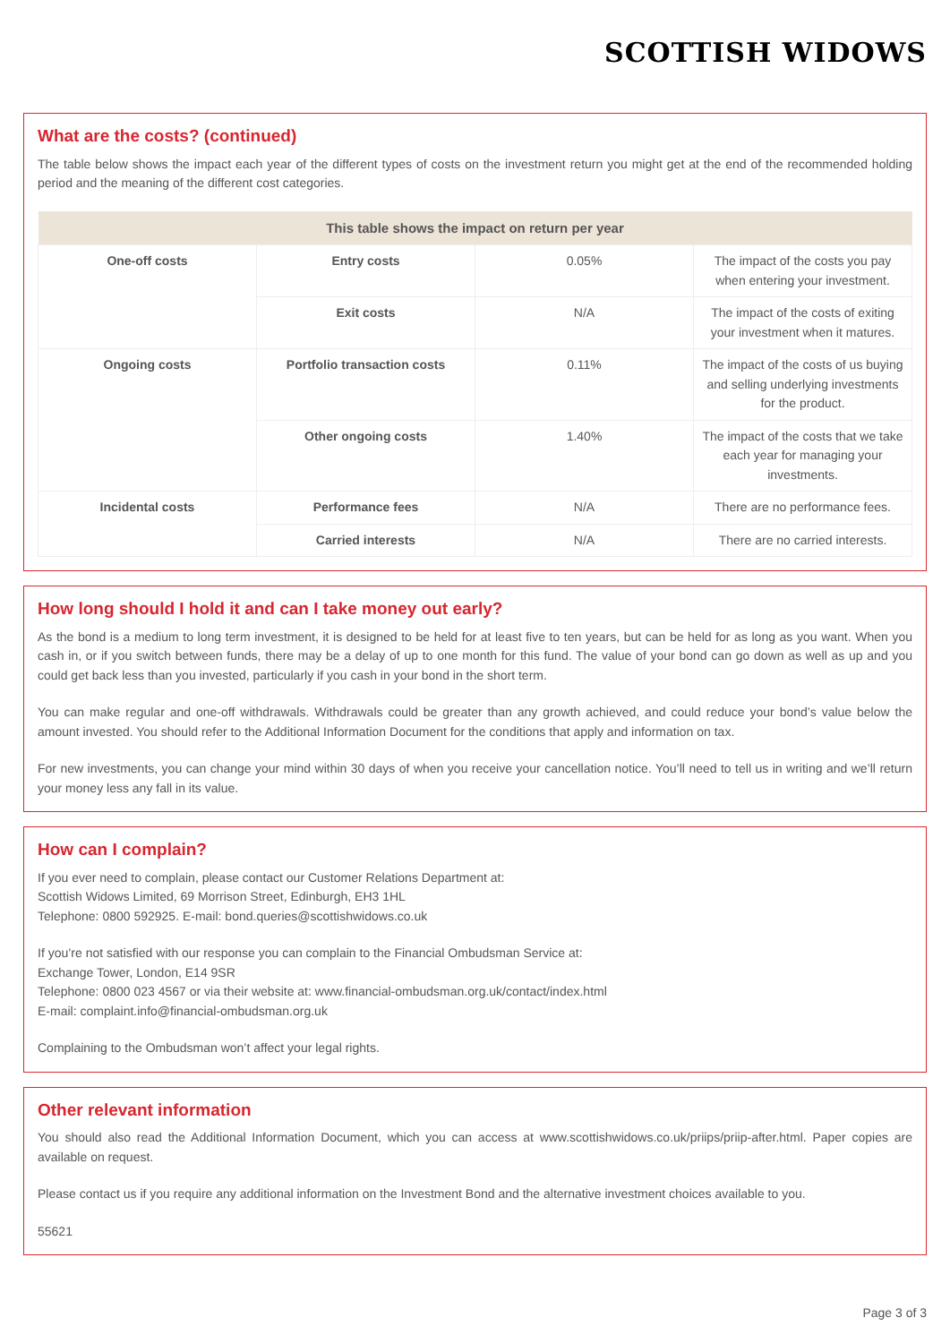SCOTTISH WIDOWS
What are the costs? (continued)
The table below shows the impact each year of the different types of costs on the investment return you might get at the end of the recommended holding period and the meaning of the different cost categories.
| This table shows the impact on return per year | | | |
| --- | --- | --- | --- |
| One-off costs | Entry costs | 0.05% | The impact of the costs you pay when entering your investment. |
| | Exit costs | N/A | The impact of the costs of exiting your investment when it matures. |
| Ongoing costs | Portfolio transaction costs | 0.11% | The impact of the costs of us buying and selling underlying investments for the product. |
| | Other ongoing costs | 1.40% | The impact of the costs that we take each year for managing your investments. |
| Incidental costs | Performance fees | N/A | There are no performance fees. |
| | Carried interests | N/A | There are no carried interests. |
How long should I hold it and can I take money out early?
As the bond is a medium to long term investment, it is designed to be held for at least five to ten years, but can be held for as long as you want. When you cash in, or if you switch between funds, there may be a delay of up to one month for this fund. The value of your bond can go down as well as up and you could get back less than you invested, particularly if you cash in your bond in the short term.
You can make regular and one-off withdrawals. Withdrawals could be greater than any growth achieved, and could reduce your bond’s value below the amount invested. You should refer to the Additional Information Document for the conditions that apply and information on tax.
For new investments, you can change your mind within 30 days of when you receive your cancellation notice. You’ll need to tell us in writing and we’ll return your money less any fall in its value.
How can I complain?
If you ever need to complain, please contact our Customer Relations Department at:
Scottish Widows Limited, 69 Morrison Street, Edinburgh, EH3 1HL
Telephone: 0800 592925. E-mail: bond.queries@scottishwidows.co.uk
If you’re not satisfied with our response you can complain to the Financial Ombudsman Service at:
Exchange Tower, London, E14 9SR
Telephone: 0800 023 4567 or via their website at: www.financial-ombudsman.org.uk/contact/index.html
E-mail: complaint.info@financial-ombudsman.org.uk
Complaining to the Ombudsman won’t affect your legal rights.
Other relevant information
You should also read the Additional Information Document, which you can access at www.scottishwidows.co.uk/priips/priip-after.html. Paper copies are available on request.
Please contact us if you require any additional information on the Investment Bond and the alternative investment choices available to you.
55621
Page 3 of 3